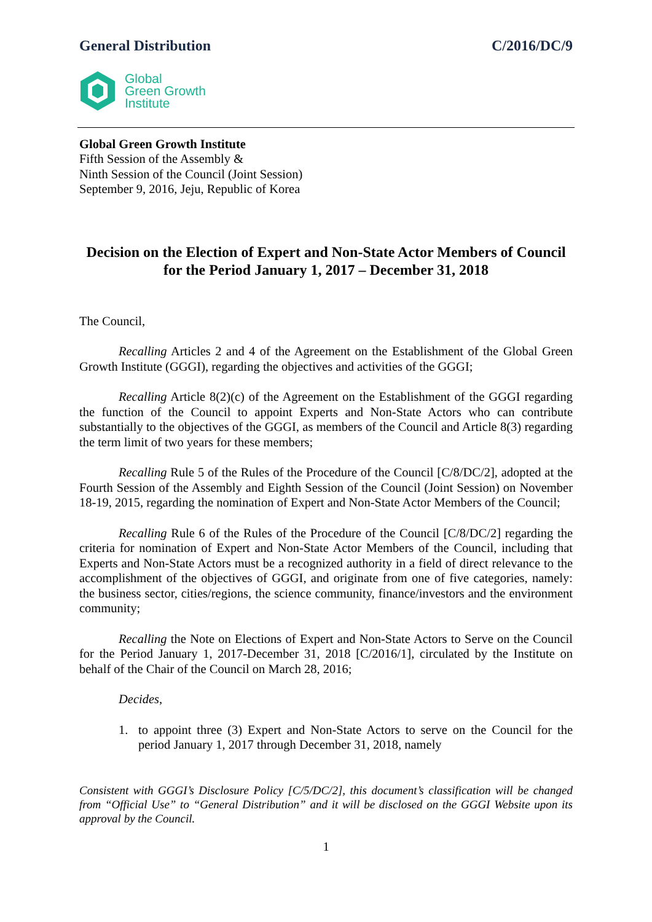General Distribution C/2016/DC/9
Global
Green Growth
Institute
Global Green Growth Institute
Fifth Session of the Assembly &
Ninth Session of the Council (Joint Session)
September 9, 2016, Jeju, Republic of Korea
Decision on the Election of Expert and Non-State Actor Members of Council for the Period January 1, 2017 – December 31, 2018
The Council,
Recalling Articles 2 and 4 of the Agreement on the Establishment of the Global Green Growth Institute (GGGI), regarding the objectives and activities of the GGGI;
Recalling Article 8(2)(c) of the Agreement on the Establishment of the GGGI regarding the function of the Council to appoint Experts and Non-State Actors who can contribute substantially to the objectives of the GGGI, as members of the Council and Article 8(3) regarding the term limit of two years for these members;
Recalling Rule 5 of the Rules of the Procedure of the Council [C/8/DC/2], adopted at the Fourth Session of the Assembly and Eighth Session of the Council (Joint Session) on November 18-19, 2015, regarding the nomination of Expert and Non-State Actor Members of the Council;
Recalling Rule 6 of the Rules of the Procedure of the Council [C/8/DC/2] regarding the criteria for nomination of Expert and Non-State Actor Members of the Council, including that Experts and Non-State Actors must be a recognized authority in a field of direct relevance to the accomplishment of the objectives of GGGI, and originate from one of five categories, namely: the business sector, cities/regions, the science community, finance/investors and the environment community;
Recalling the Note on Elections of Expert and Non-State Actors to Serve on the Council for the Period January 1, 2017-December 31, 2018 [C/2016/1], circulated by the Institute on behalf of the Chair of the Council on March 28, 2016;
Decides,
1. to appoint three (3) Expert and Non-State Actors to serve on the Council for the period January 1, 2017 through December 31, 2018, namely
Consistent with GGGI’s Disclosure Policy [C/5/DC/2], this document’s classification will be changed from “Official Use” to “General Distribution” and it will be disclosed on the GGGI Website upon its approval by the Council.
1